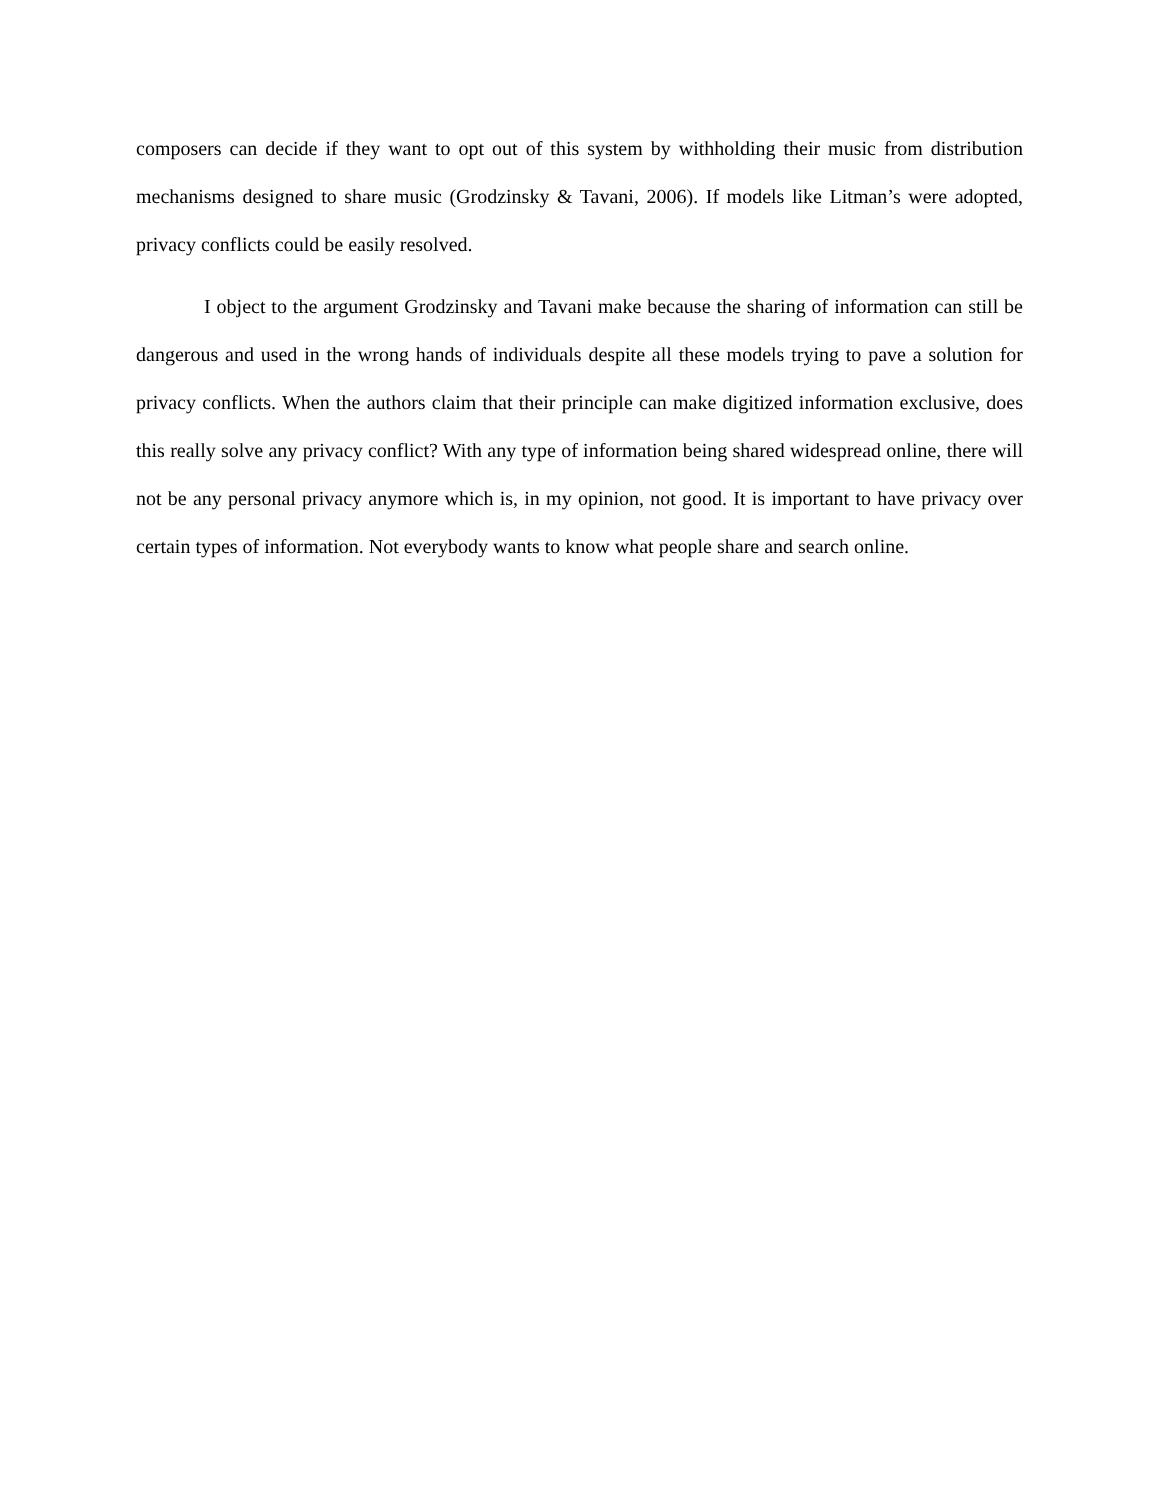composers can decide if they want to opt out of this system by withholding their music from distribution mechanisms designed to share music (Grodzinsky & Tavani, 2006). If models like Litman’s were adopted, privacy conflicts could be easily resolved.
I object to the argument Grodzinsky and Tavani make because the sharing of information can still be dangerous and used in the wrong hands of individuals despite all these models trying to pave a solution for privacy conflicts. When the authors claim that their principle can make digitized information exclusive, does this really solve any privacy conflict? With any type of information being shared widespread online, there will not be any personal privacy anymore which is, in my opinion, not good. It is important to have privacy over certain types of information. Not everybody wants to know what people share and search online.